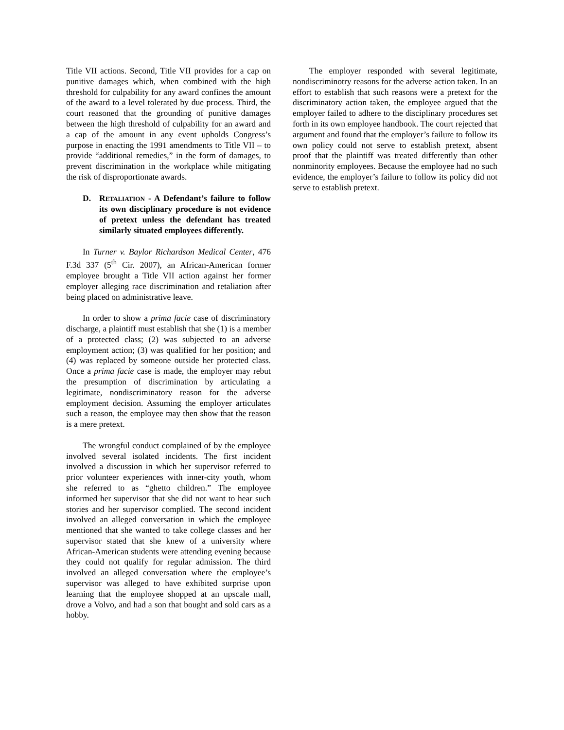Title VII actions. Second, Title VII provides for a cap on punitive damages which, when combined with the high threshold for culpability for any award confines the amount of the award to a level tolerated by due process. Third, the court reasoned that the grounding of punitive damages between the high threshold of culpability for an award and a cap of the amount in any event upholds Congress’s purpose in enacting the 1991 amendments to Title VII – to provide “additional remedies,” in the form of damages, to prevent discrimination in the workplace while mitigating the risk of disproportionate awards.
D. RETALIATION - A Defendant’s failure to follow its own disciplinary procedure is not evidence of pretext unless the defendant has treated similarly situated employees differently.
In Turner v. Baylor Richardson Medical Center, 476 F.3d 337 (5<sup>th</sup> Cir. 2007), an African-American former employee brought a Title VII action against her former employer alleging race discrimination and retaliation after being placed on administrative leave.
In order to show a prima facie case of discriminatory discharge, a plaintiff must establish that she (1) is a member of a protected class; (2) was subjected to an adverse employment action; (3) was qualified for her position; and (4) was replaced by someone outside her protected class. Once a prima facie case is made, the employer may rebut the presumption of discrimination by articulating a legitimate, nondiscriminatory reason for the adverse employment decision. Assuming the employer articulates such a reason, the employee may then show that the reason is a mere pretext.
The wrongful conduct complained of by the employee involved several isolated incidents. The first incident involved a discussion in which her supervisor referred to prior volunteer experiences with inner-city youth, whom she referred to as “ghetto children.” The employee informed her supervisor that she did not want to hear such stories and her supervisor complied. The second incident involved an alleged conversation in which the employee mentioned that she wanted to take college classes and her supervisor stated that she knew of a university where African-American students were attending evening because they could not qualify for regular admission. The third involved an alleged conversation where the employee’s supervisor was alleged to have exhibited surprise upon learning that the employee shopped at an upscale mall, drove a Volvo, and had a son that bought and sold cars as a hobby.
The employer responded with several legitimate, nondiscriminotry reasons for the adverse action taken. In an effort to establish that such reasons were a pretext for the discriminatory action taken, the employee argued that the employer failed to adhere to the disciplinary procedures set forth in its own employee handbook. The court rejected that argument and found that the employer’s failure to follow its own policy could not serve to establish pretext, absent proof that the plaintiff was treated differently than other nonminority employees. Because the employee had no such evidence, the employer’s failure to follow its policy did not serve to establish pretext.